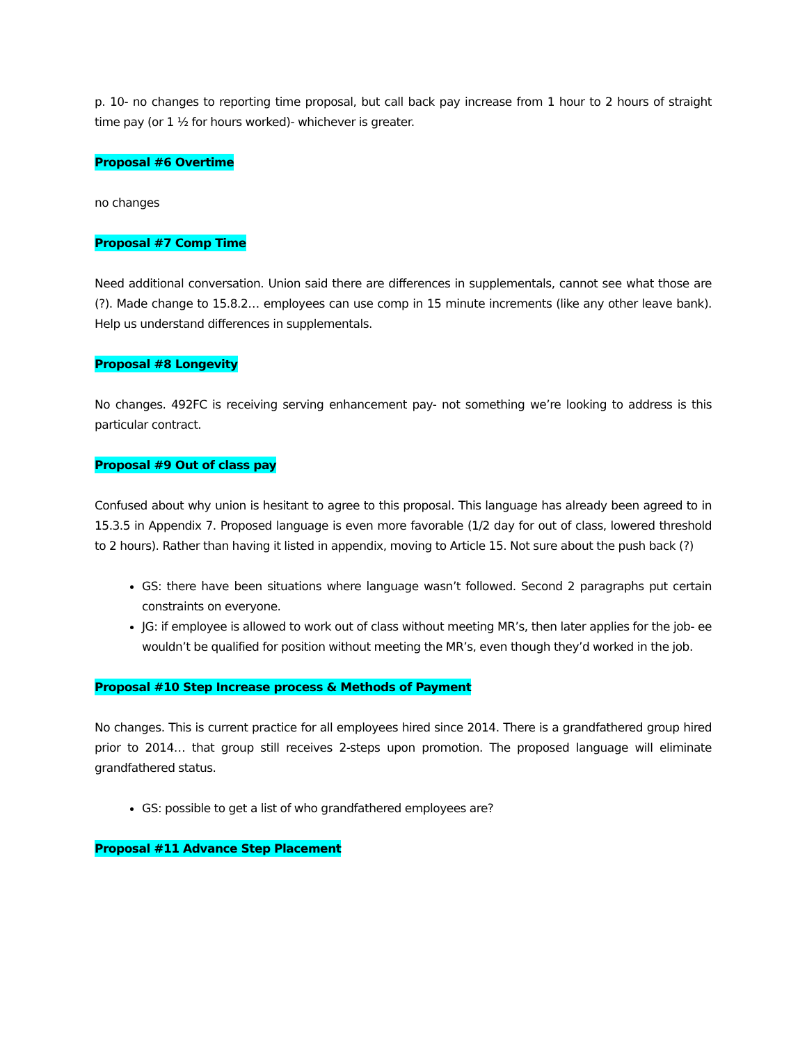p. 10- no changes to reporting time proposal, but call back pay increase from 1 hour to 2 hours of straight time pay (or 1 ½ for hours worked)- whichever is greater.
Proposal #6 Overtime
no changes
Proposal #7 Comp Time
Need additional conversation. Union said there are differences in supplementals, cannot see what those are (?). Made change to 15.8.2… employees can use comp in 15 minute increments (like any other leave bank). Help us understand differences in supplementals.
Proposal #8 Longevity
No changes. 492FC is receiving serving enhancement pay- not something we’re looking to address is this particular contract.
Proposal #9 Out of class pay
Confused about why union is hesitant to agree to this proposal. This language has already been agreed to in 15.3.5 in Appendix 7. Proposed language is even more favorable (1/2 day for out of class, lowered threshold to 2 hours). Rather than having it listed in appendix, moving to Article 15. Not sure about the push back (?)
GS: there have been situations where language wasn’t followed. Second 2 paragraphs put certain constraints on everyone.
JG: if employee is allowed to work out of class without meeting MR’s, then later applies for the job- ee wouldn’t be qualified for position without meeting the MR’s, even though they’d worked in the job.
Proposal #10 Step Increase process & Methods of Payment
No changes. This is current practice for all employees hired since 2014. There is a grandfathered group hired prior to 2014… that group still receives 2-steps upon promotion. The proposed language will eliminate grandfathered status.
GS: possible to get a list of who grandfathered employees are?
Proposal #11 Advance Step Placement